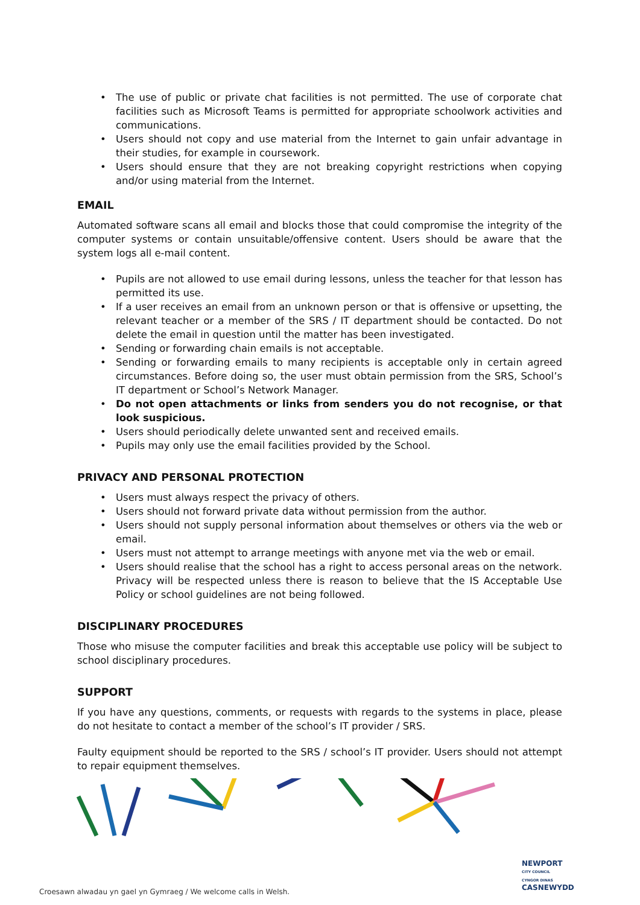• The use of public or private chat facilities is not permitted. The use of corporate chat facilities such as Microsoft Teams is permitted for appropriate schoolwork activities and communications.
• Users should not copy and use material from the Internet to gain unfair advantage in their studies, for example in coursework.
• Users should ensure that they are not breaking copyright restrictions when copying and/or using material from the Internet.
EMAIL
Automated software scans all email and blocks those that could compromise the integrity of the computer systems or contain unsuitable/offensive content. Users should be aware that the system logs all e-mail content.
• Pupils are not allowed to use email during lessons, unless the teacher for that lesson has permitted its use.
• If a user receives an email from an unknown person or that is offensive or upsetting, the relevant teacher or a member of the SRS / IT department should be contacted. Do not delete the email in question until the matter has been investigated.
• Sending or forwarding chain emails is not acceptable.
• Sending or forwarding emails to many recipients is acceptable only in certain agreed circumstances. Before doing so, the user must obtain permission from the SRS, School’s IT department or School’s Network Manager.
• Do not open attachments or links from senders you do not recognise, or that look suspicious.
• Users should periodically delete unwanted sent and received emails.
• Pupils may only use the email facilities provided by the School.
PRIVACY AND PERSONAL PROTECTION
• Users must always respect the privacy of others.
• Users should not forward private data without permission from the author.
• Users should not supply personal information about themselves or others via the web or email.
• Users must not attempt to arrange meetings with anyone met via the web or email.
• Users should realise that the school has a right to access personal areas on the network. Privacy will be respected unless there is reason to believe that the IS Acceptable Use Policy or school guidelines are not being followed.
DISCIPLINARY PROCEDURES
Those who misuse the computer facilities and break this acceptable use policy will be subject to school disciplinary procedures.
SUPPORT
If you have any questions, comments, or requests with regards to the systems in place, please do not hesitate to contact a member of the school’s IT provider / SRS.
Faulty equipment should be reported to the SRS / school’s IT provider. Users should not attempt to repair equipment themselves.
Croesawn alwadau yn gael yn Gymraeg / We welcome calls in Welsh.
NEWPORT
CITY COUNCIL
CYNGOR DINAS
CASNEWYDD